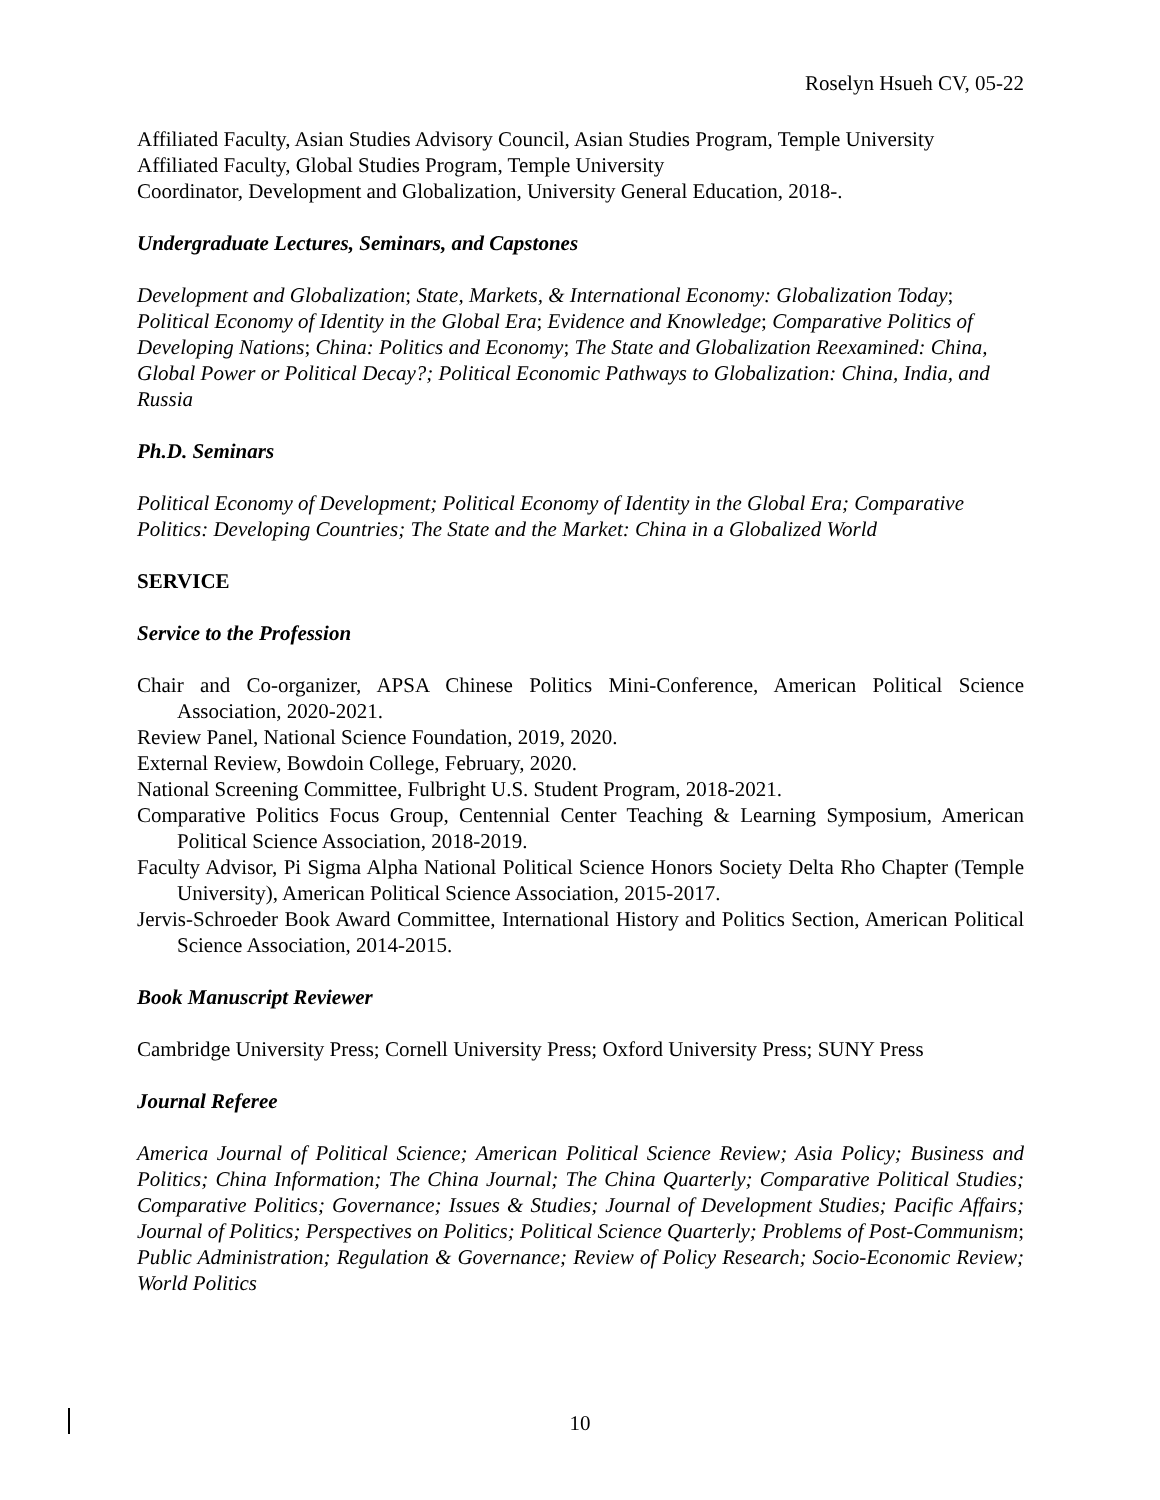Roselyn Hsueh CV, 05-22
Affiliated Faculty, Asian Studies Advisory Council, Asian Studies Program, Temple University
Affiliated Faculty, Global Studies Program, Temple University
Coordinator, Development and Globalization, University General Education, 2018-.
Undergraduate Lectures, Seminars, and Capstones
Development and Globalization; State, Markets, & International Economy: Globalization Today; Political Economy of Identity in the Global Era; Evidence and Knowledge; Comparative Politics of Developing Nations; China: Politics and Economy; The State and Globalization Reexamined: China, Global Power or Political Decay?; Political Economic Pathways to Globalization: China, India, and Russia
Ph.D. Seminars
Political Economy of Development; Political Economy of Identity in the Global Era; Comparative Politics: Developing Countries; The State and the Market: China in a Globalized World
SERVICE
Service to the Profession
Chair and Co-organizer, APSA Chinese Politics Mini-Conference, American Political Science Association, 2020-2021.
Review Panel, National Science Foundation, 2019, 2020.
External Review, Bowdoin College, February, 2020.
National Screening Committee, Fulbright U.S. Student Program, 2018-2021.
Comparative Politics Focus Group, Centennial Center Teaching & Learning Symposium, American Political Science Association, 2018-2019.
Faculty Advisor, Pi Sigma Alpha National Political Science Honors Society Delta Rho Chapter (Temple University), American Political Science Association, 2015-2017.
Jervis-Schroeder Book Award Committee, International History and Politics Section, American Political Science Association, 2014-2015.
Book Manuscript Reviewer
Cambridge University Press; Cornell University Press; Oxford University Press; SUNY Press
Journal Referee
America Journal of Political Science; American Political Science Review; Asia Policy; Business and Politics; China Information; The China Journal; The China Quarterly; Comparative Political Studies; Comparative Politics; Governance; Issues & Studies; Journal of Development Studies; Pacific Affairs; Journal of Politics; Perspectives on Politics; Political Science Quarterly; Problems of Post-Communism; Public Administration; Regulation & Governance; Review of Policy Research; Socio-Economic Review; World Politics
10